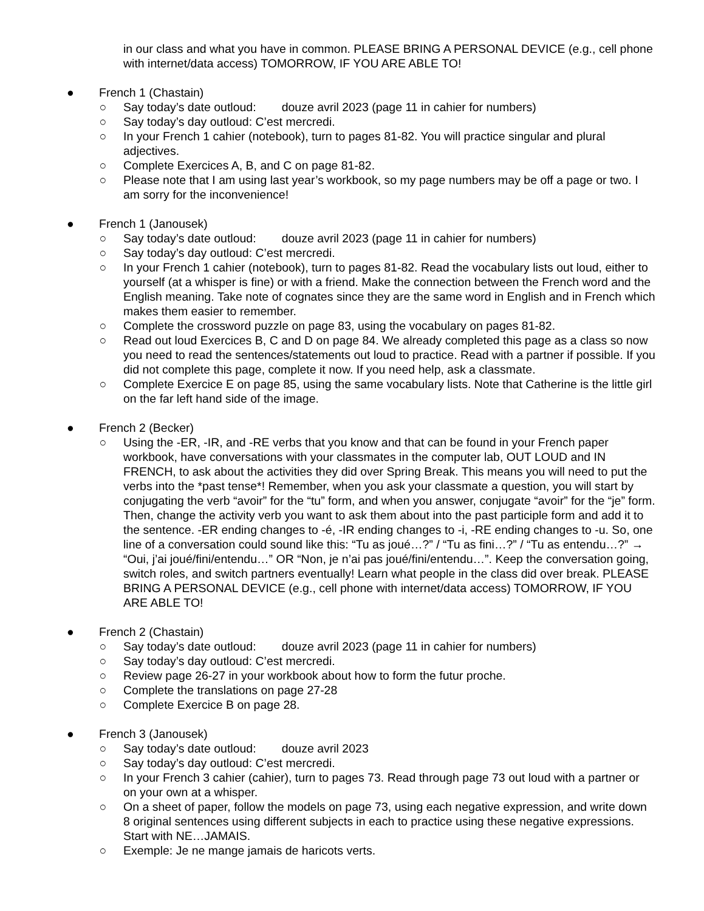in our class and what you have in common. PLEASE BRING A PERSONAL DEVICE (e.g., cell phone with internet/data access) TOMORROW, IF YOU ARE ABLE TO!
● French 1 (Chastain)
○ Say today’s date outloud: douze avril 2023 (page 11 in cahier for numbers)
○ Say today’s day outloud: C’est mercredi.
○ In your French 1 cahier (notebook), turn to pages 81-82. You will practice singular and plural adjectives.
○ Complete Exercices A, B, and C on page 81-82.
○ Please note that I am using last year’s workbook, so my page numbers may be off a page or two. I am sorry for the inconvenience!
● French 1 (Janousek)
○ Say today’s date outloud: douze avril 2023 (page 11 in cahier for numbers)
○ Say today’s day outloud: C’est mercredi.
○ In your French 1 cahier (notebook), turn to pages 81-82. Read the vocabulary lists out loud, either to yourself (at a whisper is fine) or with a friend. Make the connection between the French word and the English meaning. Take note of cognates since they are the same word in English and in French which makes them easier to remember.
○ Complete the crossword puzzle on page 83, using the vocabulary on pages 81-82.
○ Read out loud Exercices B, C and D on page 84. We already completed this page as a class so now you need to read the sentences/statements out loud to practice. Read with a partner if possible. If you did not complete this page, complete it now. If you need help, ask a classmate.
○ Complete Exercice E on page 85, using the same vocabulary lists. Note that Catherine is the little girl on the far left hand side of the image.
● French 2 (Becker)
○ Using the -ER, -IR, and -RE verbs that you know and that can be found in your French paper workbook, have conversations with your classmates in the computer lab, OUT LOUD and IN FRENCH, to ask about the activities they did over Spring Break. This means you will need to put the verbs into the *past tense*! Remember, when you ask your classmate a question, you will start by conjugating the verb “avoir” for the “tu” form, and when you answer, conjugate “avoir” for the “je” form. Then, change the activity verb you want to ask them about into the past participle form and add it to the sentence. -ER ending changes to -é, -IR ending changes to -i, -RE ending changes to -u. So, one line of a conversation could sound like this: “Tu as joué…?” / “Tu as fini…?” / “Tu as entendu…?” → “Oui, j’ai joué/fini/entendu…” OR “Non, je n’ai pas joué/fini/entendu…”. Keep the conversation going, switch roles, and switch partners eventually! Learn what people in the class did over break. PLEASE BRING A PERSONAL DEVICE (e.g., cell phone with internet/data access) TOMORROW, IF YOU ARE ABLE TO!
● French 2 (Chastain)
○ Say today’s date outloud: douze avril 2023 (page 11 in cahier for numbers)
○ Say today’s day outloud: C’est mercredi.
○ Review page 26-27 in your workbook about how to form the futur proche.
○ Complete the translations on page 27-28
○ Complete Exercice B on page 28.
● French 3 (Janousek)
○ Say today’s date outloud: douze avril 2023
○ Say today’s day outloud: C’est mercredi.
○ In your French 3 cahier (cahier), turn to pages 73. Read through page 73 out loud with a partner or on your own at a whisper.
○ On a sheet of paper, follow the models on page 73, using each negative expression, and write down 8 original sentences using different subjects in each to practice using these negative expressions. Start with NE…JAMAIS.
○ Exemple: Je ne mange jamais de haricots verts.